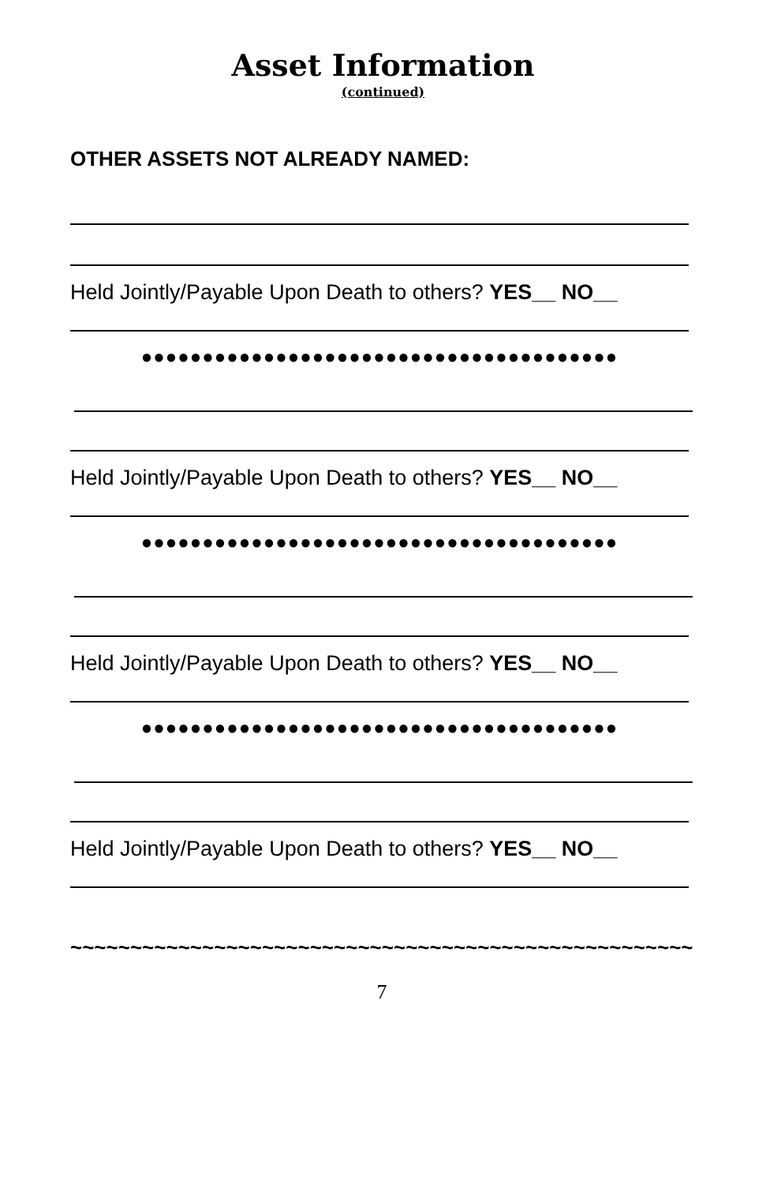Asset Information
(continued)
OTHER ASSETS NOT ALREADY NAMED:
Held Jointly/Payable Upon Death to others? YES__ NO__
●●●●●●●●●●●●●●●●●●●●●●●●●●●●●●●●●●●●●●●
Held Jointly/Payable Upon Death to others? YES__ NO__
●●●●●●●●●●●●●●●●●●●●●●●●●●●●●●●●●●●●●●●
Held Jointly/Payable Upon Death to others? YES__ NO__
●●●●●●●●●●●●●●●●●●●●●●●●●●●●●●●●●●●●●●●
Held Jointly/Payable Upon Death to others? YES__ NO__
~~~~~~~~~~~~~~~~~~~~~~~~~~~~~~~~~~~~~~~~~~~~~~~~~~~~
7